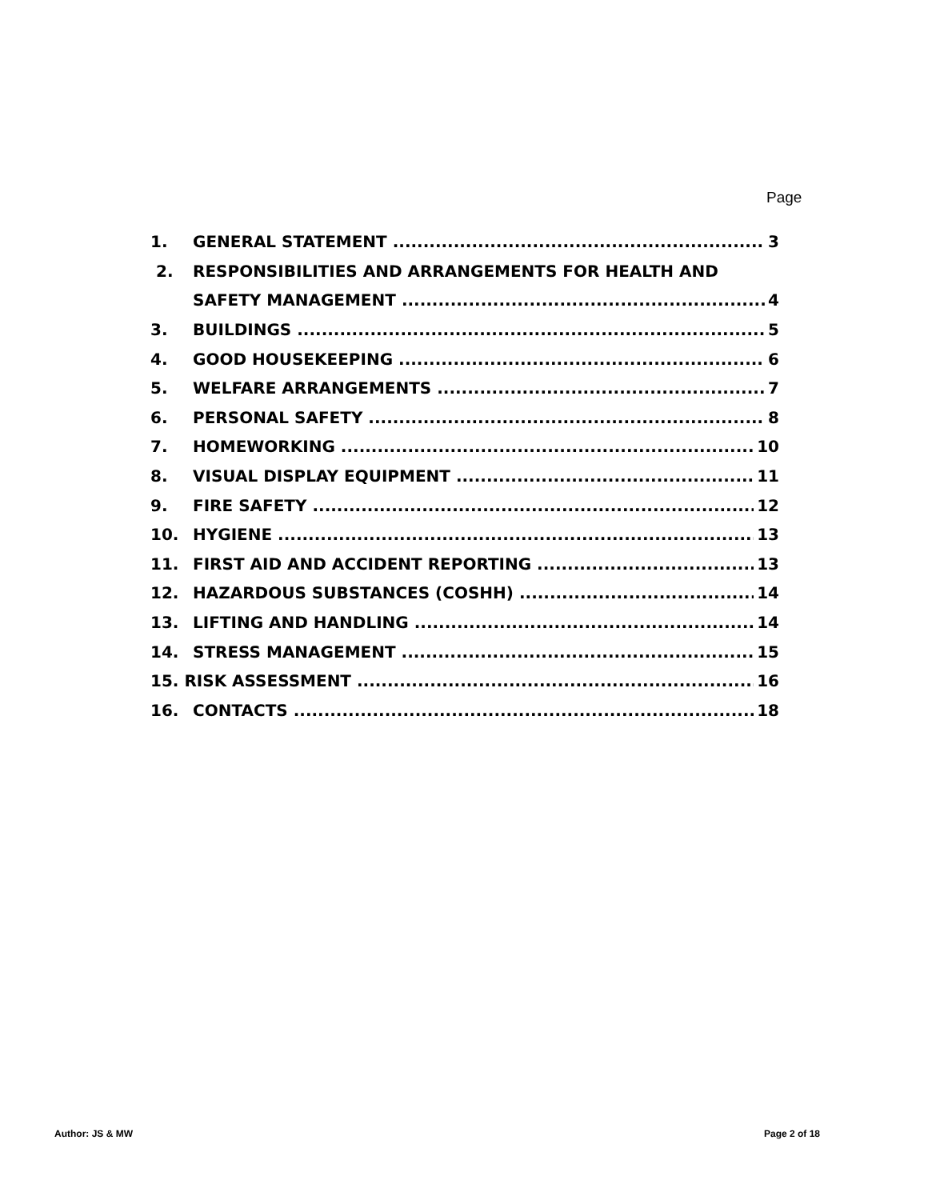Page
1. GENERAL STATEMENT 3
2. RESPONSIBILITIES AND ARRANGEMENTS FOR HEALTH AND
SAFETY MANAGEMENT 4
3. BUILDINGS 5
4. GOOD HOUSEKEEPING 6
5. WELFARE ARRANGEMENTS 7
6. PERSONAL SAFETY 8
7. HOMEWORKING 10
8. VISUAL DISPLAY EQUIPMENT 11
9. FIRE SAFETY 12
10. HYGIENE 13
11. FIRST AID AND ACCIDENT REPORTING 13
12. HAZARDOUS SUBSTANCES (COSHH) 14
13. LIFTING AND HANDLING 14
14. STRESS MANAGEMENT 15
15. RISK ASSESSMENT 16
16. CONTACTS 18
Author: JS & MW Page 2 of 18